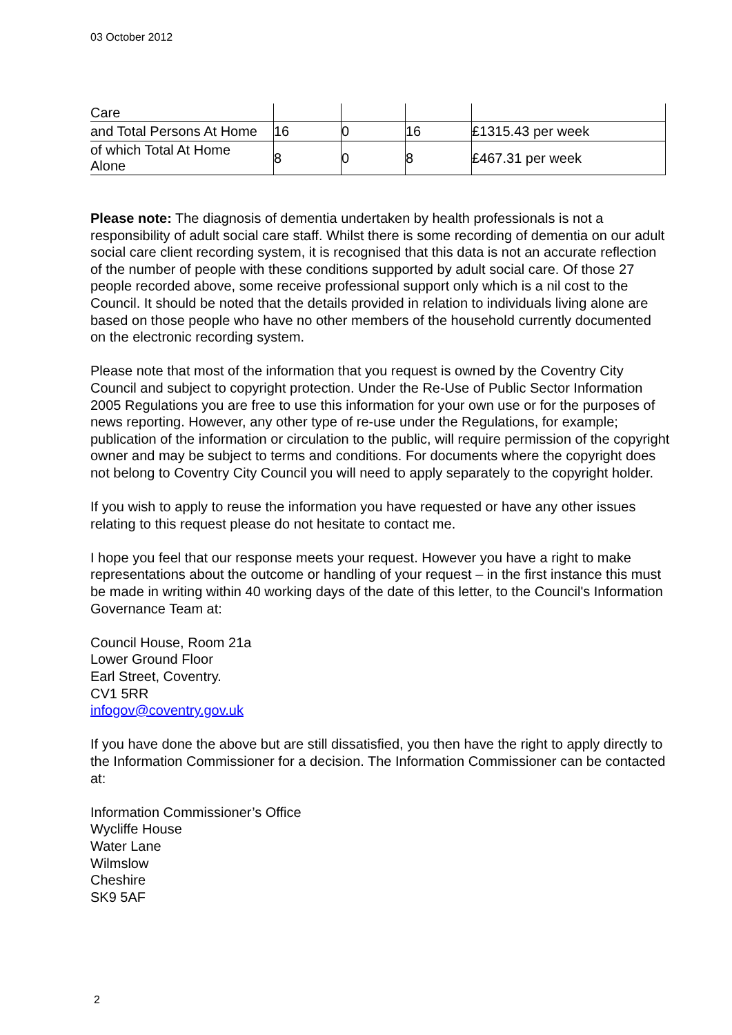03 October 2012
| Care | | | | |
| and Total Persons At Home | 16 | 0 | 16 | £1315.43 per week |
| of which Total At Home Alone | 8 | 0 | 8 | £467.31 per week |
Please note: The diagnosis of dementia undertaken by health professionals is not a responsibility of adult social care staff. Whilst there is some recording of dementia on our adult social care client recording system, it is recognised that this data is not an accurate reflection of the number of people with these conditions supported by adult social care. Of those 27 people recorded above, some receive professional support only which is a nil cost to the Council. It should be noted that the details provided in relation to individuals living alone are based on those people who have no other members of the household currently documented on the electronic recording system.
Please note that most of the information that you request is owned by the Coventry City Council and subject to copyright protection. Under the Re-Use of Public Sector Information 2005 Regulations you are free to use this information for your own use or for the purposes of news reporting. However, any other type of re-use under the Regulations, for example; publication of the information or circulation to the public, will require permission of the copyright owner and may be subject to terms and conditions. For documents where the copyright does not belong to Coventry City Council you will need to apply separately to the copyright holder.
If you wish to apply to reuse the information you have requested or have any other issues relating to this request please do not hesitate to contact me.
I hope you feel that our response meets your request. However you have a right to make representations about the outcome or handling of your request – in the first instance this must be made in writing within 40 working days of the date of this letter, to the Council's Information Governance Team at:
Council House, Room 21a
Lower Ground Floor
Earl Street, Coventry.
CV1 5RR
infogov@coventry.gov.uk
If you have done the above but are still dissatisfied, you then have the right to apply directly to the Information Commissioner for a decision. The Information Commissioner can be contacted at:
Information Commissioner’s Office
Wycliffe House
Water Lane
Wilmslow
Cheshire
SK9 5AF
2